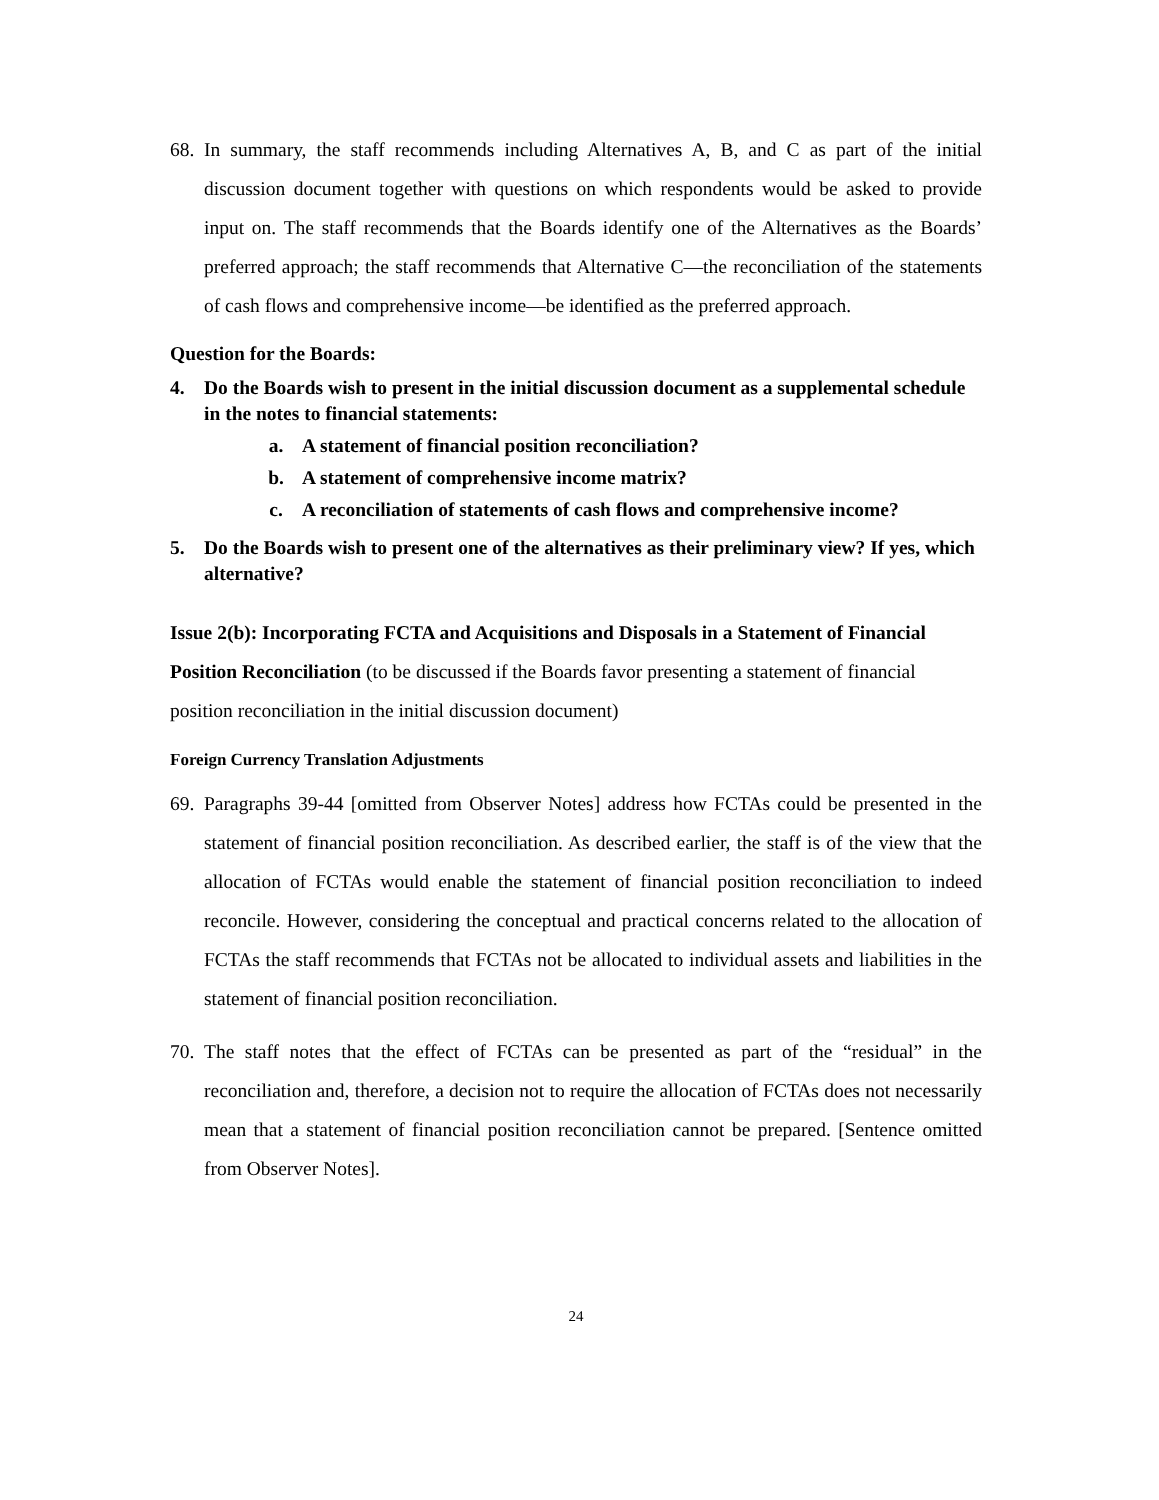68.
In summary, the staff recommends including Alternatives A, B, and C as part of the initial discussion document together with questions on which respondents would be asked to provide input on. The staff recommends that the Boards identify one of the Alternatives as the Boards’ preferred approach; the staff recommends that Alternative C—the reconciliation of the statements of cash flows and comprehensive income—be identified as the preferred approach.
Question for the Boards:
4. Do the Boards wish to present in the initial discussion document as a supplemental schedule in the notes to financial statements:
a. A statement of financial position reconciliation?
b. A statement of comprehensive income matrix?
c. A reconciliation of statements of cash flows and comprehensive income?
5. Do the Boards wish to present one of the alternatives as their preliminary view? If yes, which alternative?
Issue 2(b): Incorporating FCTA and Acquisitions and Disposals in a Statement of Financial Position Reconciliation (to be discussed if the Boards favor presenting a statement of financial position reconciliation in the initial discussion document)
Foreign Currency Translation Adjustments
69.
Paragraphs 39-44 [omitted from Observer Notes] address how FCTAs could be presented in the statement of financial position reconciliation. As described earlier, the staff is of the view that the allocation of FCTAs would enable the statement of financial position reconciliation to indeed reconcile. However, considering the conceptual and practical concerns related to the allocation of FCTAs the staff recommends that FCTAs not be allocated to individual assets and liabilities in the statement of financial position reconciliation.
70.
The staff notes that the effect of FCTAs can be presented as part of the “residual” in the reconciliation and, therefore, a decision not to require the allocation of FCTAs does not necessarily mean that a statement of financial position reconciliation cannot be prepared. [Sentence omitted from Observer Notes].
24